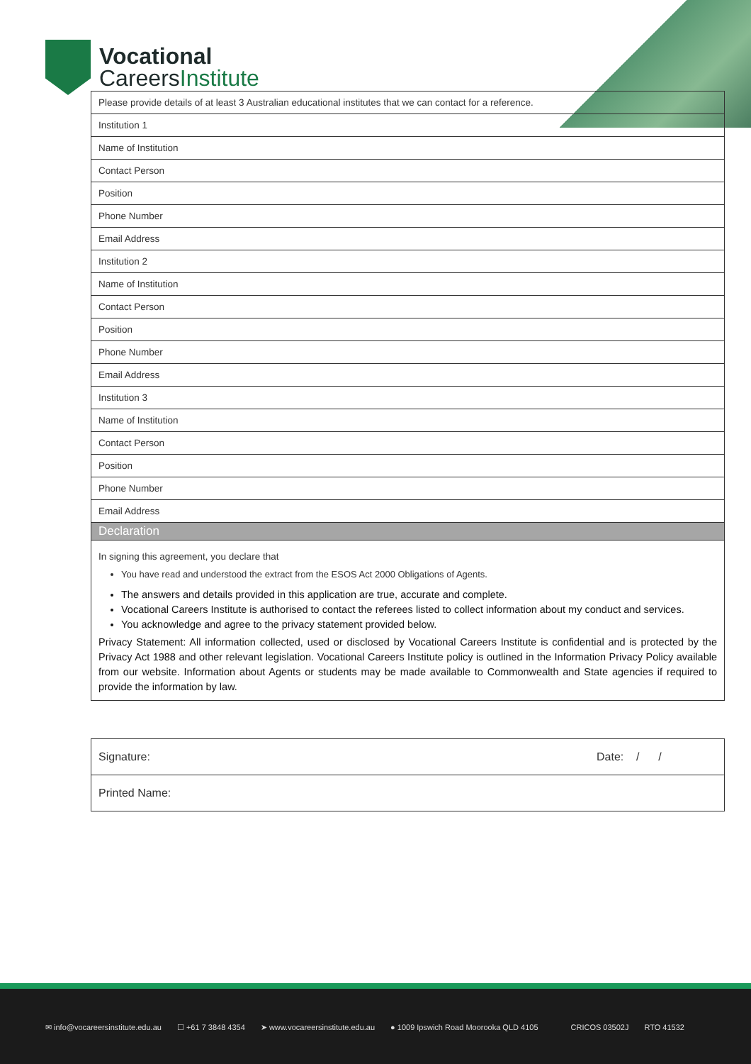Vocational
CareersInstitute
| Please provide details of at least 3 Australian educational institutes that we can contact for a reference. |
| Institution 1 |
| Name of Institution |
| Contact Person |
| Position |
| Phone Number |
| Email Address |
| Institution 2 |
| Name of Institution |
| Contact Person |
| Position |
| Phone Number |
| Email Address |
| Institution 3 |
| Name of Institution |
| Contact Person |
| Position |
| Phone Number |
| Email Address |
| Declaration |
| In signing this agreement, you declare that You have read and understood the extract from the ESOS Act 2000 Obligations of Agents. The answers and details provided in this application are true, accurate and complete. Vocational Careers Institute is authorised to contact the referees listed to collect information about my conduct and services. You acknowledge and agree to the privacy statement provided below. Privacy Statement: All information collected, used or disclosed by Vocational Careers Institute is confidential and is protected by the Privacy Act 1988 and other relevant legislation. Vocational Careers Institute policy is outlined in the Information Privacy Policy available from our website. Information about Agents or students may be made available to Commonwealth and State agencies if required to provide the information by law. |
| Signature: | Date: / / |
| Printed Name: | |
✉ info@vocareersinstitute.edu.au ☐ +61 7 3848 4354 ➤ www.vocareersinstitute.edu.au ● 1009 Ipswich Road Moorooka QLD 4105 CRICOS 03502J RTO 41532